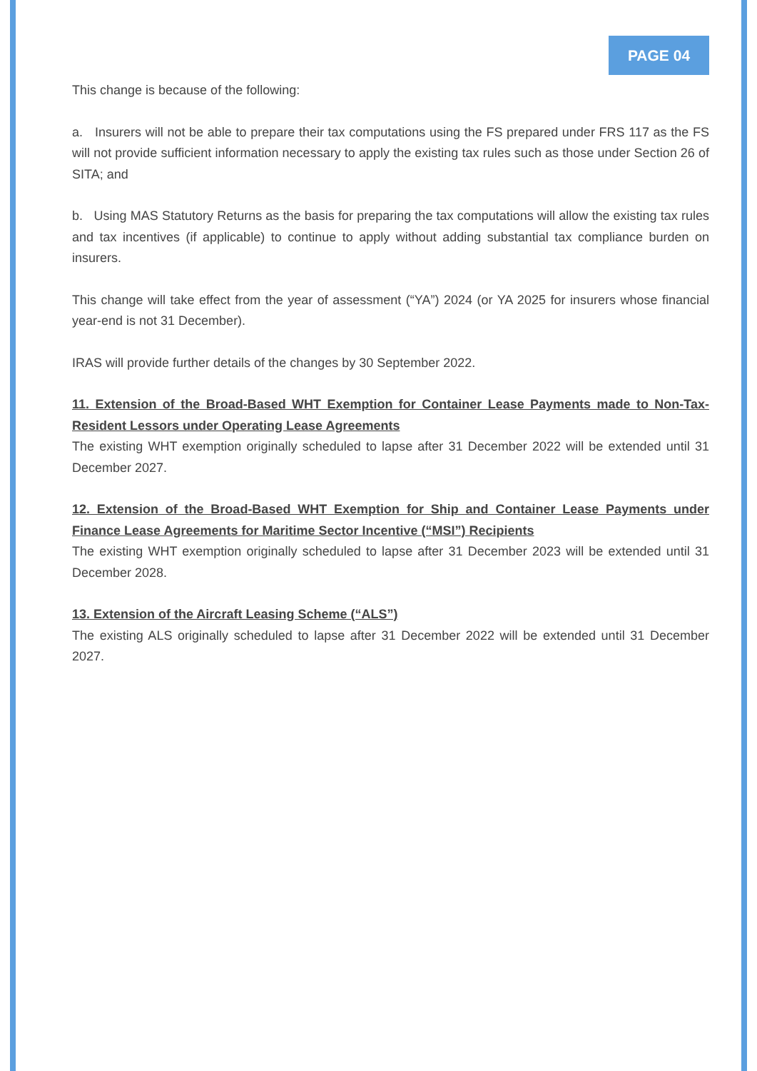PAGE 04
This change is because of the following:
a. Insurers will not be able to prepare their tax computations using the FS prepared under FRS 117 as the FS will not provide sufficient information necessary to apply the existing tax rules such as those under Section 26 of SITA; and
b. Using MAS Statutory Returns as the basis for preparing the tax computations will allow the existing tax rules and tax incentives (if applicable) to continue to apply without adding substantial tax compliance burden on insurers.
This change will take effect from the year of assessment (“YA”) 2024 (or YA 2025 for insurers whose financial year-end is not 31 December).
IRAS will provide further details of the changes by 30 September 2022.
11. Extension of the Broad-Based WHT Exemption for Container Lease Payments made to Non-Tax-Resident Lessors under Operating Lease Agreements
The existing WHT exemption originally scheduled to lapse after 31 December 2022 will be extended until 31 December 2027.
12. Extension of the Broad-Based WHT Exemption for Ship and Container Lease Payments under Finance Lease Agreements for Maritime Sector Incentive (“MSI”) Recipients
The existing WHT exemption originally scheduled to lapse after 31 December 2023 will be extended until 31 December 2028.
13. Extension of the Aircraft Leasing Scheme (“ALS”)
The existing ALS originally scheduled to lapse after 31 December 2022 will be extended until 31 December 2027.